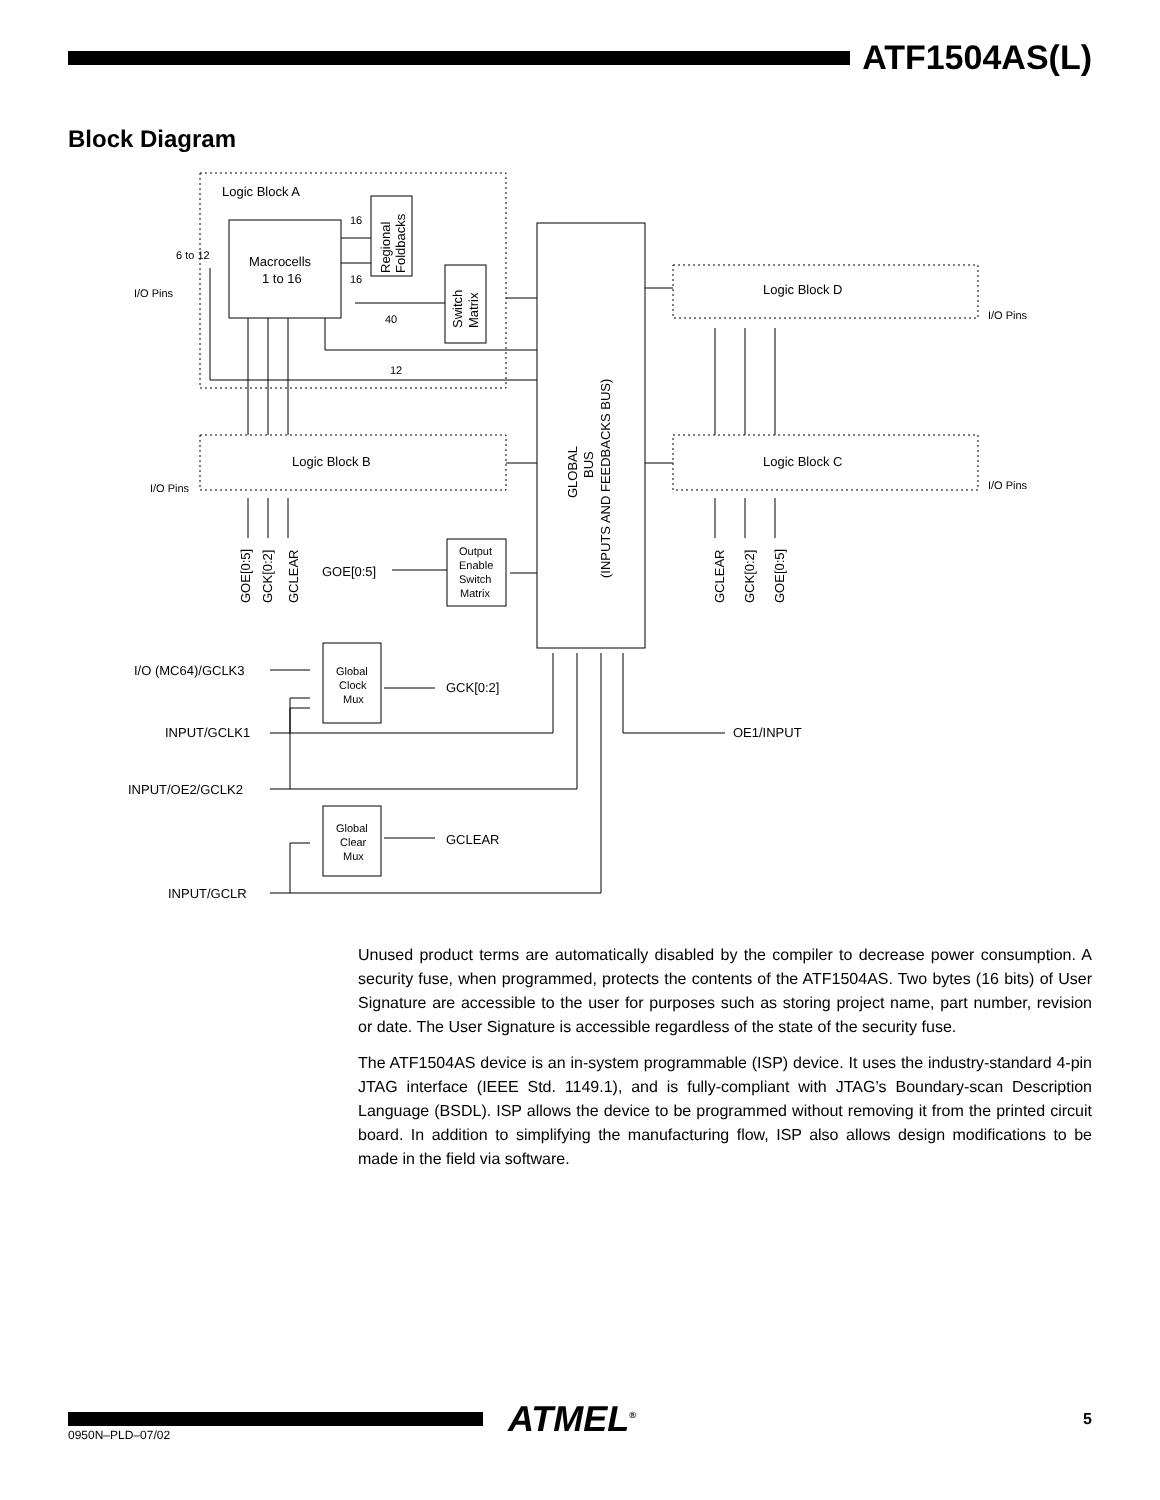ATF1504AS(L)
Block Diagram
Logic Block A
Macrocells
1 to 16
Regional
Foldbacks
Switch
Matrix
16
16
40
12
6 to 12
I/O Pins
GLOBAL
BUS
(INPUTS AND FEEDBACKS BUS)
Logic Block D
I/O Pins
Logic Block B
I/O Pins
Logic Block C
I/O Pins
GOE[0:5]
GCK[0:2]
GCLEAR
GCLEAR
GCK[0:2]
GOE[0:5]
Output
Enable
Switch
Matrix
GOE[0:5]
Global
Clock
Mux
GCK[0:2]
I/O (MC64)/GCLK3
INPUT/GCLK1
INPUT/OE2/GCLK2
OE1/INPUT
Global
Clear
Mux
GCLEAR
INPUT/GCLR
Unused product terms are automatically disabled by the compiler to decrease power consumption. A security fuse, when programmed, protects the contents of the ATF1504AS. Two bytes (16 bits) of User Signature are accessible to the user for purposes such as storing project name, part number, revision or date. The User Signature is accessible regardless of the state of the security fuse.
The ATF1504AS device is an in-system programmable (ISP) device. It uses the industry-standard 4-pin JTAG interface (IEEE Std. 1149.1), and is fully-compliant with JTAG’s Boundary-scan Description Language (BSDL). ISP allows the device to be programmed without removing it from the printed circuit board. In addition to simplifying the manufacturing flow, ISP also allows design modifications to be made in the field via software.
ATMEL<sup>®</sup>
5
0950N–PLD–07/02